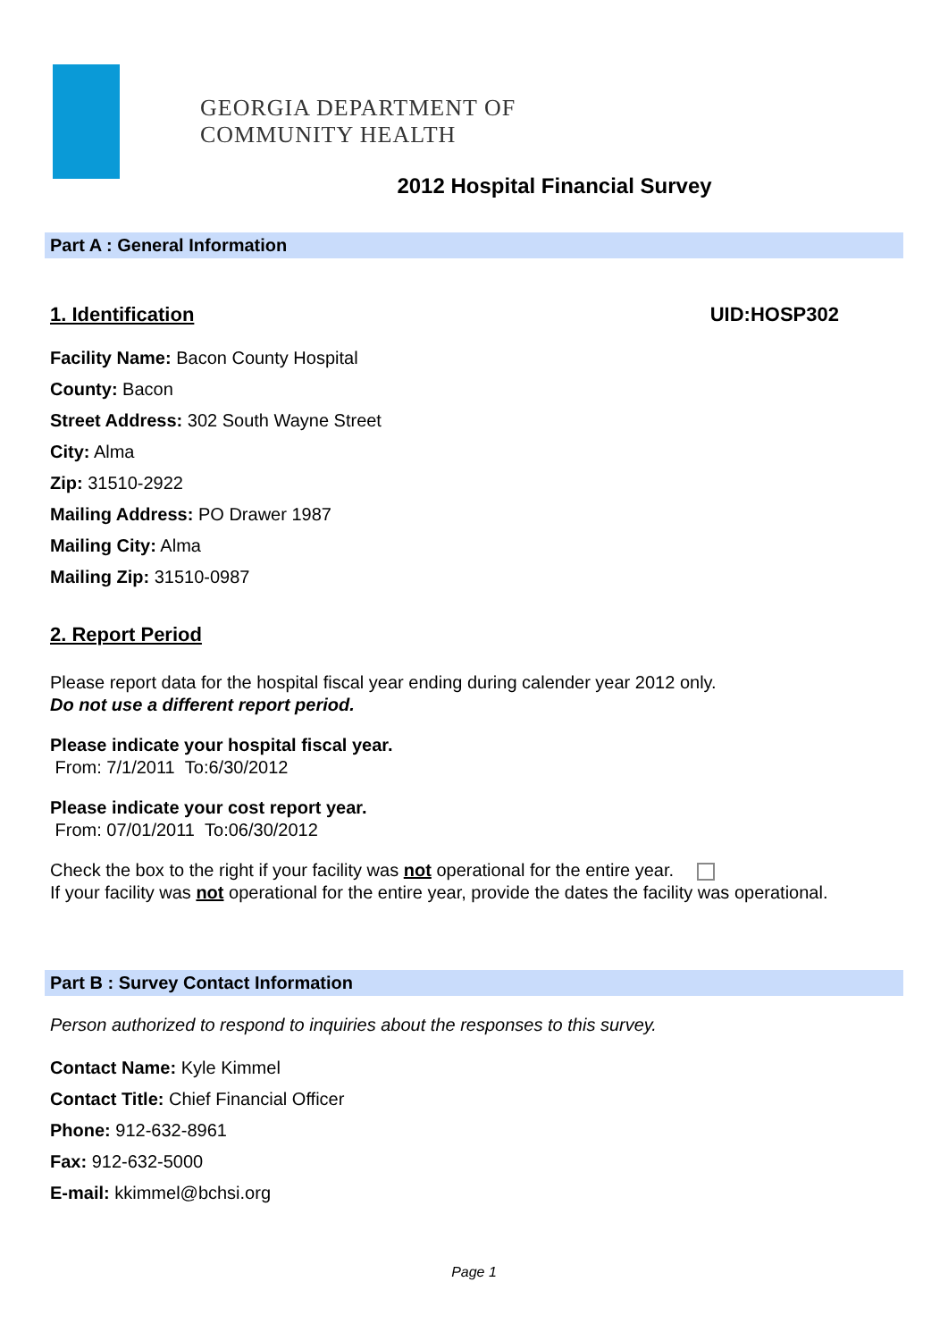GEORGIA DEPARTMENT OF
COMMUNITY HEALTH
2012 Hospital Financial Survey
Part A : General Information
1. Identification UID:HOSP302
Facility Name: Bacon County Hospital
County: Bacon
Street Address: 302 South Wayne Street
City: Alma
Zip: 31510-2922
Mailing Address: PO Drawer 1987
Mailing City: Alma
Mailing Zip: 31510-0987
2. Report Period
Please report data for the hospital fiscal year ending during calender year 2012 only.
Do not use a different report period.
Please indicate your hospital fiscal year.
From: 7/1/2011 To:6/30/2012
Please indicate your cost report year.
From: 07/01/2011 To:06/30/2012
Check the box to the right if your facility was not operational for the entire year.
If your facility was not operational for the entire year, provide the dates the facility was operational.
Part B : Survey Contact Information
Person authorized to respond to inquiries about the responses to this survey.
Contact Name: Kyle Kimmel
Contact Title: Chief Financial Officer
Phone: 912-632-8961
Fax: 912-632-5000
E-mail: kkimmel@bchsi.org
Page 1